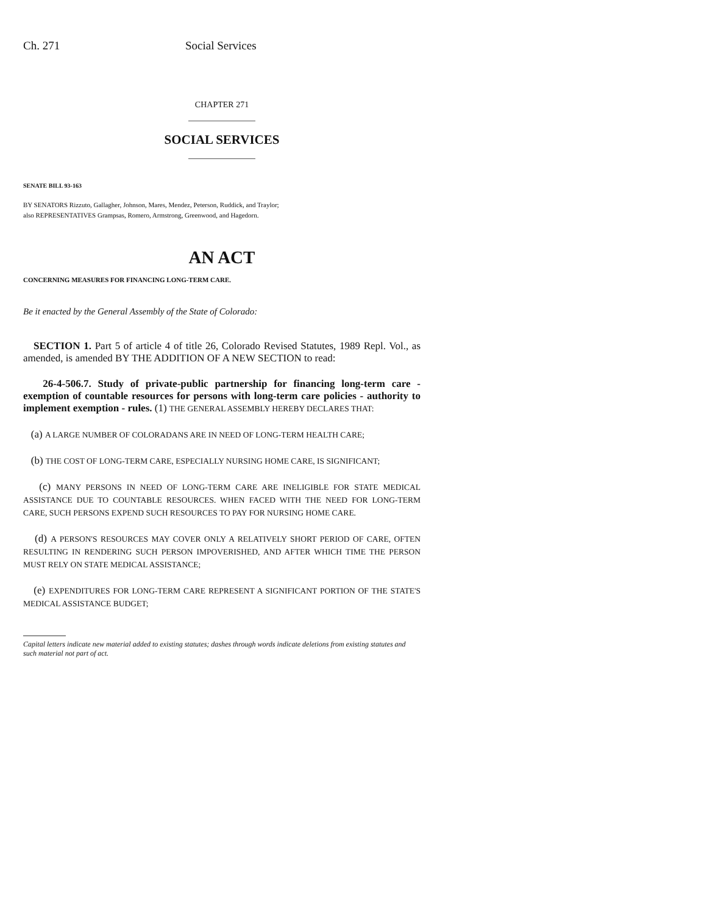Ch. 271 Social Services
CHAPTER 271
SOCIAL SERVICES
SENATE BILL 93-163
BY SENATORS Rizzuto, Gallagher, Johnson, Mares, Mendez, Peterson, Ruddick, and Traylor;
also REPRESENTATIVES Grampsas, Romero, Armstrong, Greenwood, and Hagedorn.
AN ACT
CONCERNING MEASURES FOR FINANCING LONG-TERM CARE.
Be it enacted by the General Assembly of the State of Colorado:
SECTION 1. Part 5 of article 4 of title 26, Colorado Revised Statutes, 1989 Repl. Vol., as amended, is amended BY THE ADDITION OF A NEW SECTION to read:
26-4-506.7. Study of private-public partnership for financing long-term care - exemption of countable resources for persons with long-term care policies - authority to implement exemption - rules. (1) THE GENERAL ASSEMBLY HEREBY DECLARES THAT:
(a) A LARGE NUMBER OF COLORADANS ARE IN NEED OF LONG-TERM HEALTH CARE;
(b) THE COST OF LONG-TERM CARE, ESPECIALLY NURSING HOME CARE, IS SIGNIFICANT;
(c) MANY PERSONS IN NEED OF LONG-TERM CARE ARE INELIGIBLE FOR STATE MEDICAL ASSISTANCE DUE TO COUNTABLE RESOURCES. WHEN FACED WITH THE NEED FOR LONG-TERM CARE, SUCH PERSONS EXPEND SUCH RESOURCES TO PAY FOR NURSING HOME CARE.
(d) A PERSON'S RESOURCES MAY COVER ONLY A RELATIVELY SHORT PERIOD OF CARE, OFTEN RESULTING IN RENDERING SUCH PERSON IMPOVERISHED, AND AFTER WHICH TIME THE PERSON MUST RELY ON STATE MEDICAL ASSISTANCE;
(e) EXPENDITURES FOR LONG-TERM CARE REPRESENT A SIGNIFICANT PORTION OF THE STATE'S MEDICAL ASSISTANCE BUDGET;
Capital letters indicate new material added to existing statutes; dashes through words indicate deletions from existing statutes and such material not part of act.